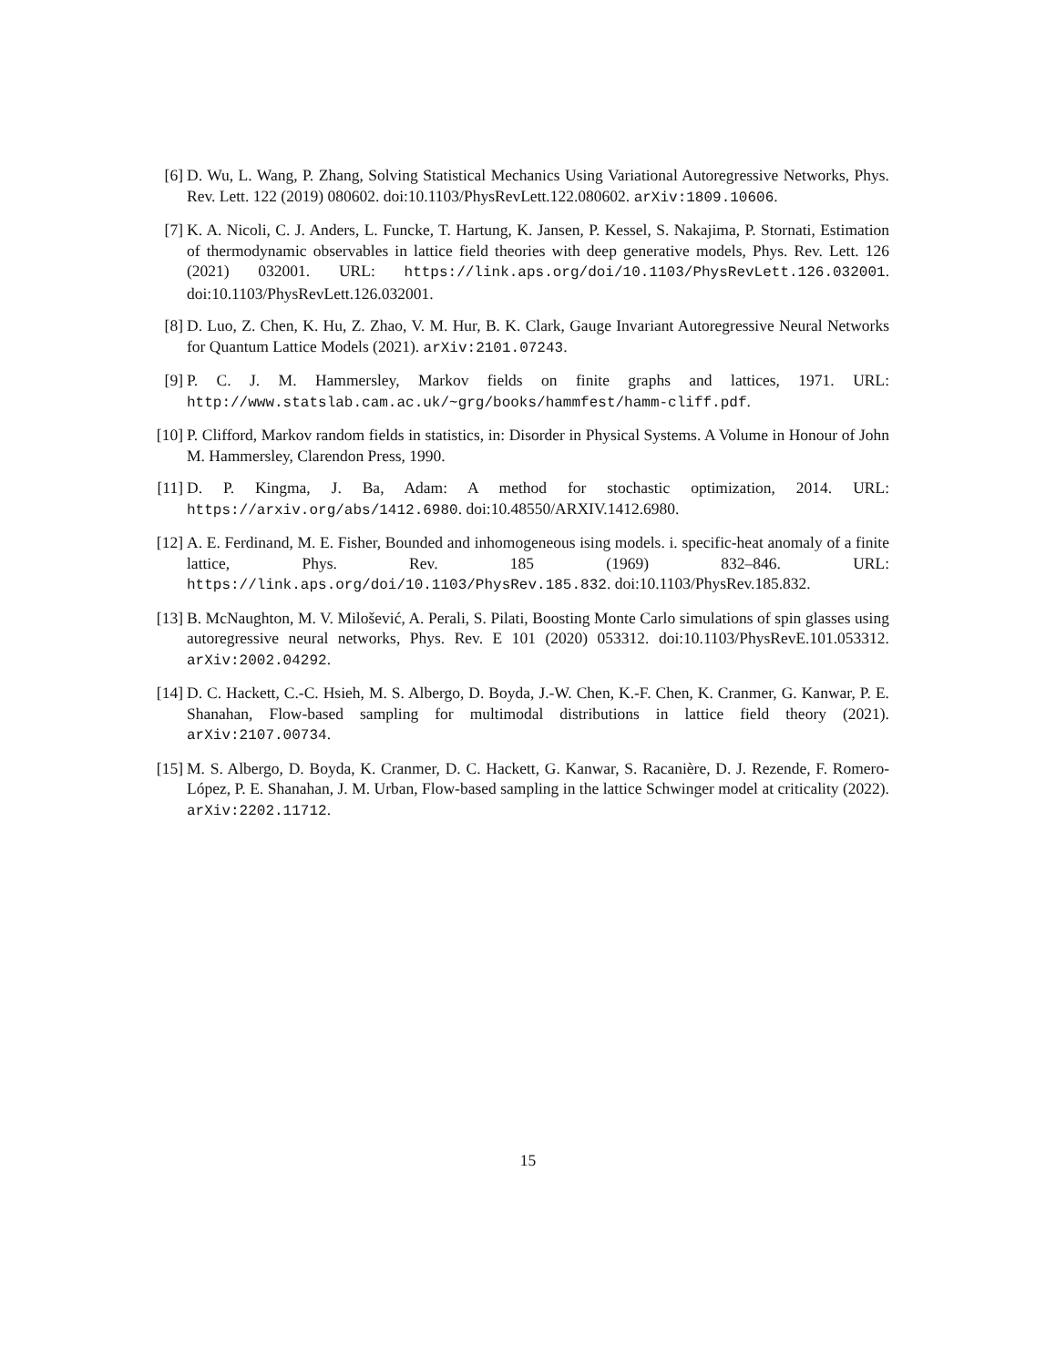[6] D. Wu, L. Wang, P. Zhang, Solving Statistical Mechanics Using Variational Autoregressive Networks, Phys. Rev. Lett. 122 (2019) 080602. doi:10.1103/PhysRevLett.122.080602. arXiv:1809.10606.
[7] K. A. Nicoli, C. J. Anders, L. Funcke, T. Hartung, K. Jansen, P. Kessel, S. Nakajima, P. Stornati, Estimation of thermodynamic observables in lattice field theories with deep generative models, Phys. Rev. Lett. 126 (2021) 032001. URL: https://link.aps.org/doi/10.1103/PhysRevLett.126.032001. doi:10.1103/PhysRevLett.126.032001.
[8] D. Luo, Z. Chen, K. Hu, Z. Zhao, V. M. Hur, B. K. Clark, Gauge Invariant Autoregressive Neural Networks for Quantum Lattice Models (2021). arXiv:2101.07243.
[9] P. C. J. M. Hammersley, Markov fields on finite graphs and lattices, 1971. URL: http://www.statslab.cam.ac.uk/~grg/books/hammfest/hamm-cliff.pdf.
[10]
P. Clifford, Markov random fields in statistics, in: Disorder in Physical Systems. A Volume in Honour of John M. Hammersley, Clarendon Press, 1990.
[11]
D. P. Kingma, J. Ba, Adam: A method for stochastic optimization, 2014. URL: https://arxiv.org/abs/1412.6980. doi:10.48550/ARXIV.1412.6980.
[12]
A. E. Ferdinand, M. E. Fisher, Bounded and inhomogeneous ising models. i. specific-heat anomaly of a finite lattice, Phys. Rev. 185 (1969) 832–846. URL: https://link.aps.org/doi/10.1103/PhysRev.185.832. doi:10.1103/PhysRev.185.832.
[13]
B. McNaughton, M. V. Milošević, A. Perali, S. Pilati, Boosting Monte Carlo simulations of spin glasses using autoregressive neural networks, Phys. Rev. E 101 (2020) 053312. doi:10.1103/PhysRevE.101.053312. arXiv:2002.04292.
[14]
D. C. Hackett, C.-C. Hsieh, M. S. Albergo, D. Boyda, J.-W. Chen, K.-F. Chen, K. Cranmer, G. Kanwar, P. E. Shanahan, Flow-based sampling for multimodal distributions in lattice field theory (2021). arXiv:2107.00734.
[15]
M. S. Albergo, D. Boyda, K. Cranmer, D. C. Hackett, G. Kanwar, S. Racanière, D. J. Rezende, F. Romero-López, P. E. Shanahan, J. M. Urban, Flow-based sampling in the lattice Schwinger model at criticality (2022). arXiv:2202.11712.
15